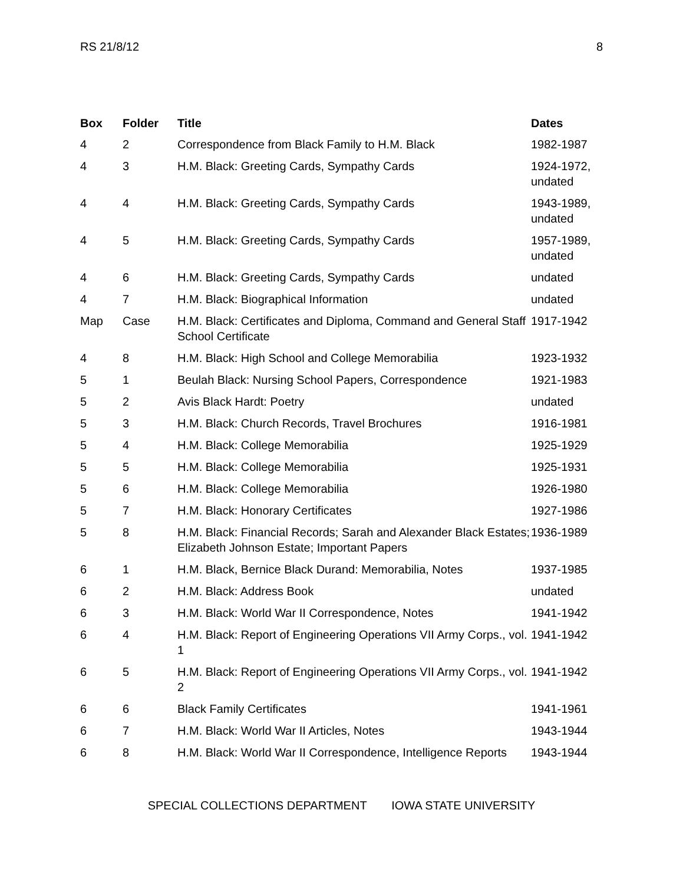RS 21/8/12 8
| Box | Folder | Title | Dates |
| --- | --- | --- | --- |
| 4 | 2 | Correspondence from Black Family to H.M. Black | 1982-1987 |
| 4 | 3 | H.M. Black: Greeting Cards, Sympathy Cards | 1924-1972, undated |
| 4 | 4 | H.M. Black: Greeting Cards, Sympathy Cards | 1943-1989, undated |
| 4 | 5 | H.M. Black: Greeting Cards, Sympathy Cards | 1957-1989, undated |
| 4 | 6 | H.M. Black: Greeting Cards, Sympathy Cards | undated |
| 4 | 7 | H.M. Black: Biographical Information | undated |
| Map | Case | H.M. Black: Certificates and Diploma, Command and General Staff School Certificate | 1917-1942 |
| 4 | 8 | H.M. Black: High School and College Memorabilia | 1923-1932 |
| 5 | 1 | Beulah Black: Nursing School Papers, Correspondence | 1921-1983 |
| 5 | 2 | Avis Black Hardt: Poetry | undated |
| 5 | 3 | H.M. Black: Church Records, Travel Brochures | 1916-1981 |
| 5 | 4 | H.M. Black: College Memorabilia | 1925-1929 |
| 5 | 5 | H.M. Black: College Memorabilia | 1925-1931 |
| 5 | 6 | H.M. Black: College Memorabilia | 1926-1980 |
| 5 | 7 | H.M. Black: Honorary Certificates | 1927-1986 |
| 5 | 8 | H.M. Black: Financial Records; Sarah and Alexander Black Estates; Elizabeth Johnson Estate; Important Papers | 1936-1989 |
| 6 | 1 | H.M. Black, Bernice Black Durand: Memorabilia, Notes | 1937-1985 |
| 6 | 2 | H.M. Black: Address Book | undated |
| 6 | 3 | H.M. Black: World War II Correspondence, Notes | 1941-1942 |
| 6 | 4 | H.M. Black: Report of Engineering Operations VII Army Corps., vol. 1 | 1941-1942 |
| 6 | 5 | H.M. Black: Report of Engineering Operations VII Army Corps., vol. 2 | 1941-1942 |
| 6 | 6 | Black Family Certificates | 1941-1961 |
| 6 | 7 | H.M. Black: World War II Articles, Notes | 1943-1944 |
| 6 | 8 | H.M. Black: World War II Correspondence, Intelligence Reports | 1943-1944 |
SPECIAL COLLECTIONS DEPARTMENT IOWA STATE UNIVERSITY